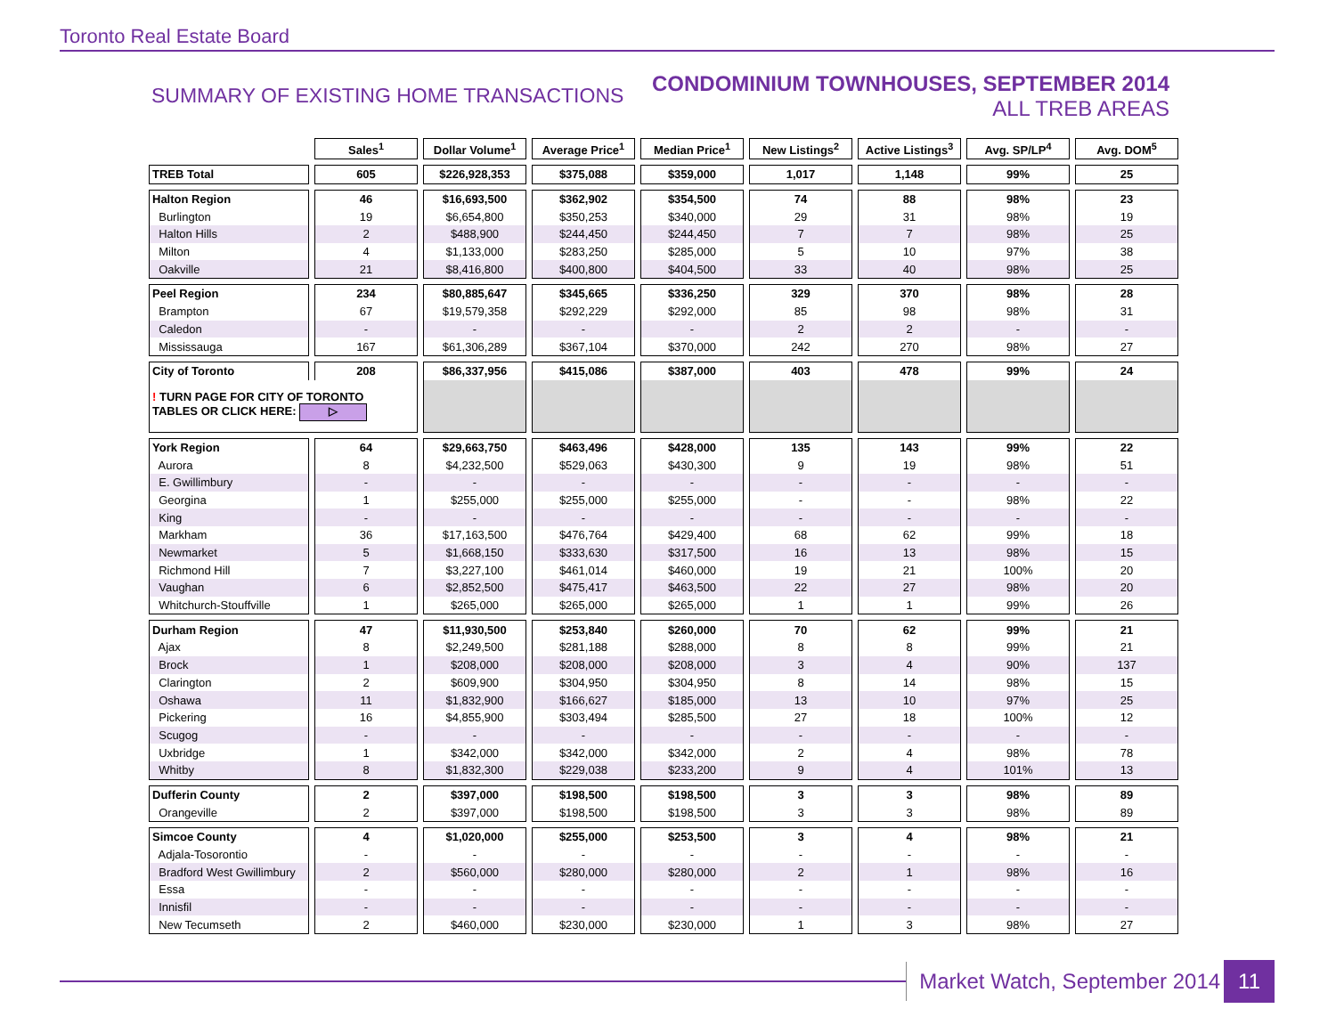Toronto Real Estate Board
SUMMARY OF EXISTING HOME TRANSACTIONS
CONDOMINIUM TOWNHOUSES, SEPTEMBER 2014
ALL TREB AREAS
| | Sales<sup>1</sup> | Dollar Volume<sup>1</sup> | Average Price<sup>1</sup> | Median Price<sup>1</sup> | New Listings<sup>2</sup> | Active Listings<sup>3</sup> | Avg. SP/LP<sup>4</sup> | Avg. DOM<sup>5</sup> |
| TREB Total | 605 | $226,928,353 | $375,088 | $359,000 | 1,017 | 1,148 | 99% | 25 |
| Halton Region | 46 | $16,693,500 | $362,902 | $354,500 | 74 | 88 | 98% | 23 |
| Burlington | 19 | $6,654,800 | $350,253 | $340,000 | 29 | 31 | 98% | 19 |
| Halton Hills | 2 | $488,900 | $244,450 | $244,450 | 7 | 7 | 98% | 25 |
| Milton | 4 | $1,133,000 | $283,250 | $285,000 | 5 | 10 | 97% | 38 |
| Oakville | 21 | $8,416,800 | $400,800 | $404,500 | 33 | 40 | 98% | 25 |
| Peel Region | 234 | $80,885,647 | $345,665 | $336,250 | 329 | 370 | 98% | 28 |
| Brampton | 67 | $19,579,358 | $292,229 | $292,000 | 85 | 98 | 98% | 31 |
| Caledon | - | - | - | - | 2 | 2 | - | - |
| Mississauga | 167 | $61,306,289 | $367,104 | $370,000 | 242 | 270 | 98% | 27 |
| City of Toronto | 208 | $86,337,956 | $415,086 | $387,000 | 403 | 478 | 99% | 24 |
| ! TURN PAGE FOR CITY OF TORONTO TABLES OR CLICK HERE: ▷ | | | | | | | | |
| York Region | 64 | $29,663,750 | $463,496 | $428,000 | 135 | 143 | 99% | 22 |
| Aurora | 8 | $4,232,500 | $529,063 | $430,300 | 9 | 19 | 98% | 51 |
| E. Gwillimbury | - | - | - | - | - | - | - | - |
| Georgina | 1 | $255,000 | $255,000 | $255,000 | - | - | 98% | 22 |
| King | - | - | - | - | - | - | - | - |
| Markham | 36 | $17,163,500 | $476,764 | $429,400 | 68 | 62 | 99% | 18 |
| Newmarket | 5 | $1,668,150 | $333,630 | $317,500 | 16 | 13 | 98% | 15 |
| Richmond Hill | 7 | $3,227,100 | $461,014 | $460,000 | 19 | 21 | 100% | 20 |
| Vaughan | 6 | $2,852,500 | $475,417 | $463,500 | 22 | 27 | 98% | 20 |
| Whitchurch-Stouffville | 1 | $265,000 | $265,000 | $265,000 | 1 | 1 | 99% | 26 |
| Durham Region | 47 | $11,930,500 | $253,840 | $260,000 | 70 | 62 | 99% | 21 |
| Ajax | 8 | $2,249,500 | $281,188 | $288,000 | 8 | 8 | 99% | 21 |
| Brock | 1 | $208,000 | $208,000 | $208,000 | 3 | 4 | 90% | 137 |
| Clarington | 2 | $609,900 | $304,950 | $304,950 | 8 | 14 | 98% | 15 |
| Oshawa | 11 | $1,832,900 | $166,627 | $185,000 | 13 | 10 | 97% | 25 |
| Pickering | 16 | $4,855,900 | $303,494 | $285,500 | 27 | 18 | 100% | 12 |
| Scugog | - | - | - | - | - | - | - | - |
| Uxbridge | 1 | $342,000 | $342,000 | $342,000 | 2 | 4 | 98% | 78 |
| Whitby | 8 | $1,832,300 | $229,038 | $233,200 | 9 | 4 | 101% | 13 |
| Dufferin County | 2 | $397,000 | $198,500 | $198,500 | 3 | 3 | 98% | 89 |
| Orangeville | 2 | $397,000 | $198,500 | $198,500 | 3 | 3 | 98% | 89 |
| Simcoe County | 4 | $1,020,000 | $255,000 | $253,500 | 3 | 4 | 98% | 21 |
| Adjala-Tosorontio | - | - | - | - | - | - | - | - |
| Bradford West Gwillimbury | 2 | $560,000 | $280,000 | $280,000 | 2 | 1 | 98% | 16 |
| Essa | - | - | - | - | - | - | - | - |
| Innisfil | - | - | - | - | - | - | - | - |
| New Tecumseth | 2 | $460,000 | $230,000 | $230,000 | 1 | 3 | 98% | 27 |
Market Watch, September 2014 11